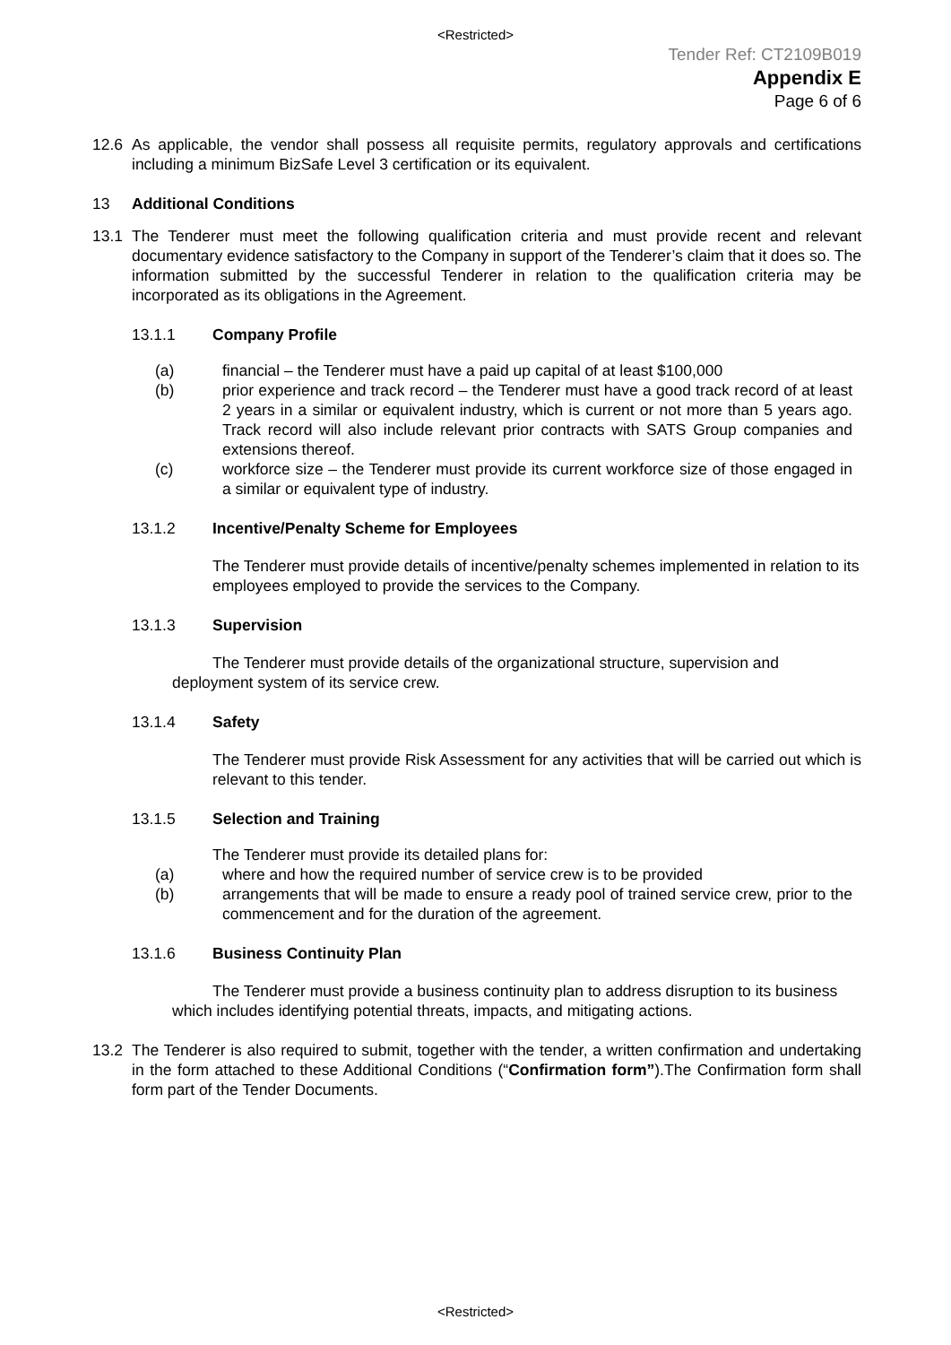<Restricted>
Tender Ref: CT2109B019
Appendix E
Page 6 of 6
12.6 As applicable, the vendor shall possess all requisite permits, regulatory approvals and certifications including a minimum BizSafe Level 3 certification or its equivalent.
13 Additional Conditions
13.1 The Tenderer must meet the following qualification criteria and must provide recent and relevant documentary evidence satisfactory to the Company in support of the Tenderer’s claim that it does so. The information submitted by the successful Tenderer in relation to the qualification criteria may be incorporated as its obligations in the Agreement.
13.1.1 Company Profile
(a) financial – the Tenderer must have a paid up capital of at least $100,000
(b) prior experience and track record – the Tenderer must have a good track record of at least 2 years in a similar or equivalent industry, which is current or not more than 5 years ago. Track record will also include relevant prior contracts with SATS Group companies and extensions thereof.
(c) workforce size – the Tenderer must provide its current workforce size of those engaged in a similar or equivalent type of industry.
13.1.2 Incentive/Penalty Scheme for Employees
The Tenderer must provide details of incentive/penalty schemes implemented in relation to its employees employed to provide the services to the Company.
13.1.3 Supervision
The Tenderer must provide details of the organizational structure, supervision and deployment system of its service crew.
13.1.4 Safety
The Tenderer must provide Risk Assessment for any activities that will be carried out which is relevant to this tender.
13.1.5 Selection and Training
The Tenderer must provide its detailed plans for:
(a) where and how the required number of service crew is to be provided
(b) arrangements that will be made to ensure a ready pool of trained service crew, prior to the commencement and for the duration of the agreement.
13.1.6 Business Continuity Plan
The Tenderer must provide a business continuity plan to address disruption to its business which includes identifying potential threats, impacts, and mitigating actions.
13.2 The Tenderer is also required to submit, together with the tender, a written confirmation and undertaking in the form attached to these Additional Conditions (“Confirmation form”).The Confirmation form shall form part of the Tender Documents.
<Restricted>